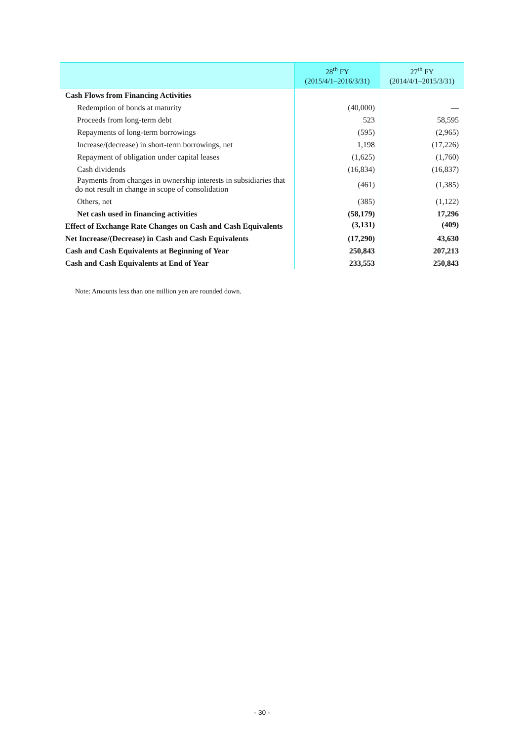| | 28<sup>th</sup> FY (2015/4/1–2016/3/31) | 27<sup>th</sup> FY (2014/4/1–2015/3/31) |
| --- | --- | --- |
| Cash Flows from Financing Activities | | |
| Redemption of bonds at maturity | (40,000) | — |
| Proceeds from long-term debt | 523 | 58,595 |
| Repayments of long-term borrowings | (595) | (2,965) |
| Increase/(decrease) in short-term borrowings, net | 1,198 | (17,226) |
| Repayment of obligation under capital leases | (1,625) | (1,760) |
| Cash dividends | (16,834) | (16,837) |
| Payments from changes in ownership interests in subsidiaries that do not result in change in scope of consolidation | (461) | (1,385) |
| Others, net | (385) | (1,122) |
| Net cash used in financing activities | (58,179) | 17,296 |
| Effect of Exchange Rate Changes on Cash and Cash Equivalents | (3,131) | (409) |
| Net Increase/(Decrease) in Cash and Cash Equivalents | (17,290) | 43,630 |
| Cash and Cash Equivalents at Beginning of Year | 250,843 | 207,213 |
| Cash and Cash Equivalents at End of Year | 233,553 | 250,843 |
Note: Amounts less than one million yen are rounded down.
- 30 -